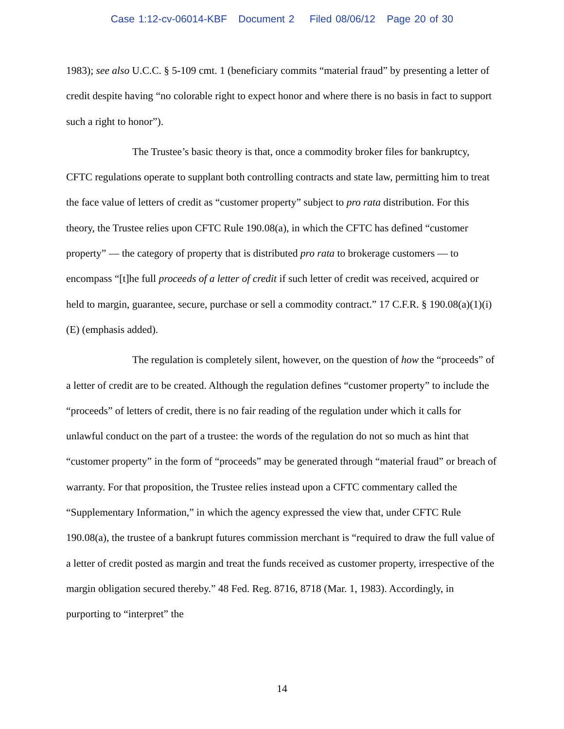Case 1:12-cv-06014-KBF Document 2 Filed 08/06/12 Page 20 of 30
1983); see also U.C.C. § 5-109 cmt. 1 (beneficiary commits “material fraud” by presenting a letter of credit despite having “no colorable right to expect honor and where there is no basis in fact to support such a right to honor”).
The Trustee’s basic theory is that, once a commodity broker files for bankruptcy, CFTC regulations operate to supplant both controlling contracts and state law, permitting him to treat the face value of letters of credit as “customer property” subject to pro rata distribution. For this theory, the Trustee relies upon CFTC Rule 190.08(a), in which the CFTC has defined “customer property” — the category of property that is distributed pro rata to brokerage customers — to encompass “[t]he full proceeds of a letter of credit if such letter of credit was received, acquired or held to margin, guarantee, secure, purchase or sell a commodity contract.” 17 C.F.R. § 190.08(a)(1)(i)(E) (emphasis added).
The regulation is completely silent, however, on the question of how the “proceeds” of a letter of credit are to be created. Although the regulation defines “customer property” to include the “proceeds” of letters of credit, there is no fair reading of the regulation under which it calls for unlawful conduct on the part of a trustee: the words of the regulation do not so much as hint that “customer property” in the form of “proceeds” may be generated through “material fraud” or breach of warranty. For that proposition, the Trustee relies instead upon a CFTC commentary called the “Supplementary Information,” in which the agency expressed the view that, under CFTC Rule 190.08(a), the trustee of a bankrupt futures commission merchant is “required to draw the full value of a letter of credit posted as margin and treat the funds received as customer property, irrespective of the margin obligation secured thereby.” 48 Fed. Reg. 8716, 8718 (Mar. 1, 1983). Accordingly, in purporting to “interpret” the
14